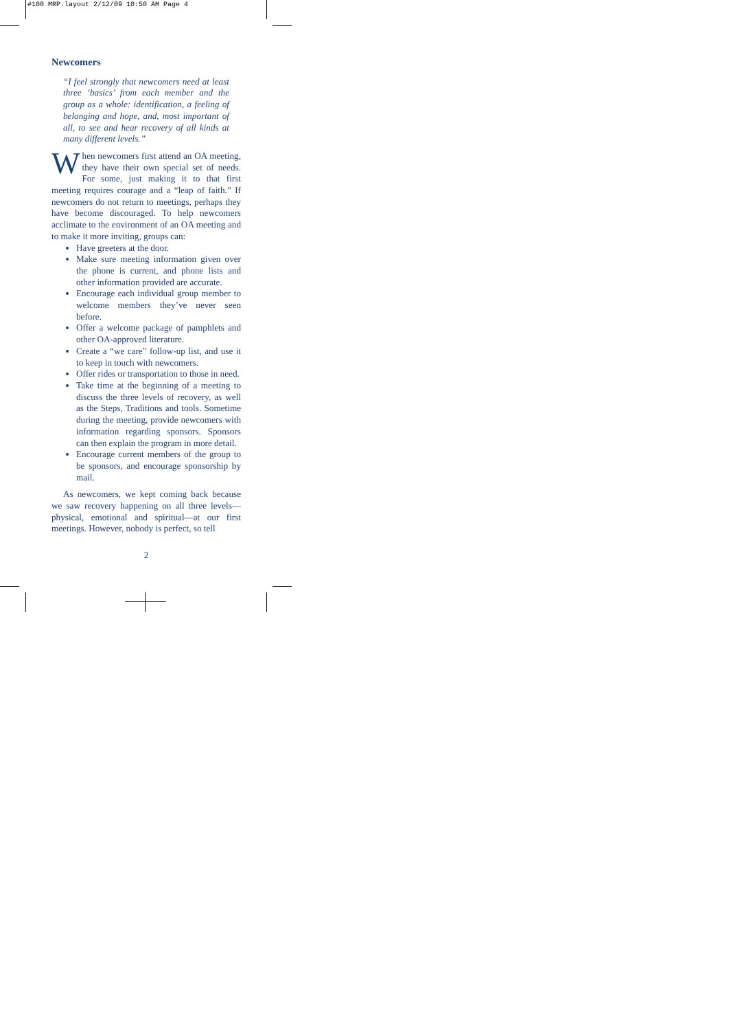#100 MRP.layout 2/12/09 10:50 AM Page 4
Newcomers
“I feel strongly that newcomers need at least three ‘basics’ from each member and the group as a whole: identification, a feeling of belonging and hope, and, most important of all, to see and hear recovery of all kinds at many different levels.”
When newcomers first attend an OA meeting, they have their own special set of needs. For some, just making it to that first meeting requires courage and a “leap of faith.” If newcomers do not return to meetings, perhaps they have become discouraged. To help newcomers acclimate to the environment of an OA meeting and to make it more inviting, groups can:
Have greeters at the door.
Make sure meeting information given over the phone is current, and phone lists and other information provided are accurate.
Encourage each individual group member to welcome members they’ve never seen before.
Offer a welcome package of pamphlets and other OA-approved literature.
Create a “we care” follow-up list, and use it to keep in touch with newcomers.
Offer rides or transportation to those in need.
Take time at the beginning of a meeting to discuss the three levels of recovery, as well as the Steps, Traditions and tools. Sometime during the meeting, provide newcomers with information regarding sponsors. Sponsors can then explain the program in more detail.
Encourage current members of the group to be sponsors, and encourage sponsorship by mail.
As newcomers, we kept coming back because we saw recovery happening on all three levels—physical, emotional and spiritual—at our first meetings. However, nobody is perfect, so tell
2